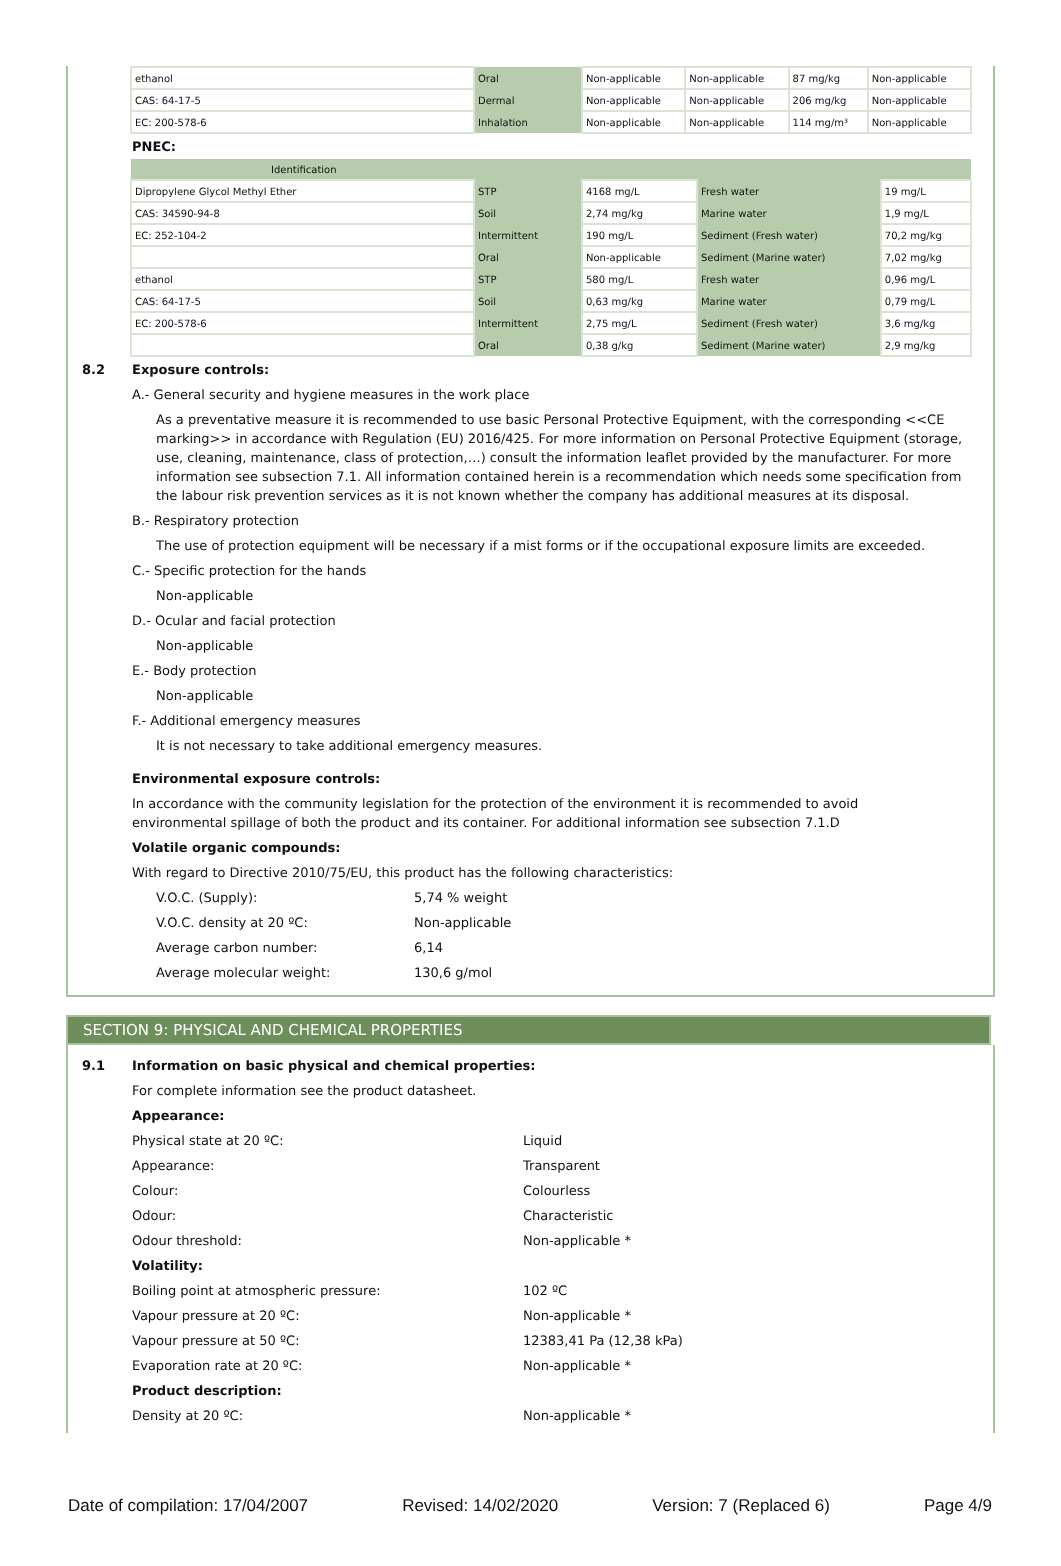| ethanol | Oral | Non-applicable | Non-applicable | 87 mg/kg | Non-applicable |
| CAS: 64-17-5 | Dermal | Non-applicable | Non-applicable | 206 mg/kg | Non-applicable |
| EC: 200-578-6 | Inhalation | Non-applicable | Non-applicable | 114 mg/m³ | Non-applicable |
PNEC:
| Identification | | | | |
| Dipropylene Glycol Methyl Ether | STP | 4168 mg/L | Fresh water | 19 mg/L |
| CAS: 34590-94-8 | Soil | 2,74 mg/kg | Marine water | 1,9 mg/L |
| EC: 252-104-2 | Intermittent | 190 mg/L | Sediment (Fresh water) | 70,2 mg/kg |
| | Oral | Non-applicable | Sediment (Marine water) | 7,02 mg/kg |
| ethanol | STP | 580 mg/L | Fresh water | 0,96 mg/L |
| CAS: 64-17-5 | Soil | 0,63 mg/kg | Marine water | 0,79 mg/L |
| EC: 200-578-6 | Intermittent | 2,75 mg/L | Sediment (Fresh water) | 3,6 mg/kg |
| | Oral | 0,38 g/kg | Sediment (Marine water) | 2,9 mg/kg |
8.2 Exposure controls:
A.- General security and hygiene measures in the work place
As a preventative measure it is recommended to use basic Personal Protective Equipment, with the corresponding <<CE marking>> in accordance with Regulation (EU) 2016/425. For more information on Personal Protective Equipment (storage, use, cleaning, maintenance, class of protection,…) consult the information leaflet provided by the manufacturer. For more information see subsection 7.1. All information contained herein is a recommendation which needs some specification from the labour risk prevention services as it is not known whether the company has additional measures at its disposal.
B.- Respiratory protection
The use of protection equipment will be necessary if a mist forms or if the occupational exposure limits are exceeded.
C.- Specific protection for the hands
Non-applicable
D.- Ocular and facial protection
Non-applicable
E.- Body protection
Non-applicable
F.- Additional emergency measures
It is not necessary to take additional emergency measures.
Environmental exposure controls:
In accordance with the community legislation for the protection of the environment it is recommended to avoid environmental spillage of both the product and its container. For additional information see subsection 7.1.D
Volatile organic compounds:
With regard to Directive 2010/75/EU, this product has the following characteristics:
V.O.C. (Supply): 5,74 % weight
V.O.C. density at 20 ºC: Non-applicable
Average carbon number: 6,14
Average molecular weight: 130,6 g/mol
SECTION 9: PHYSICAL AND CHEMICAL PROPERTIES
9.1 Information on basic physical and chemical properties:
For complete information see the product datasheet.
Appearance:
Physical state at 20 ºC: Liquid
Appearance: Transparent
Colour: Colourless
Odour: Characteristic
Odour threshold: Non-applicable *
Volatility:
Boiling point at atmospheric pressure: 102 ºC
Vapour pressure at 20 ºC: Non-applicable *
Vapour pressure at 50 ºC: 12383,41 Pa (12,38 kPa)
Evaporation rate at 20 ºC: Non-applicable *
Product description:
Density at 20 ºC: Non-applicable *
Date of compilation: 17/04/2007 Revised: 14/02/2020 Version: 7 (Replaced 6) Page 4/9